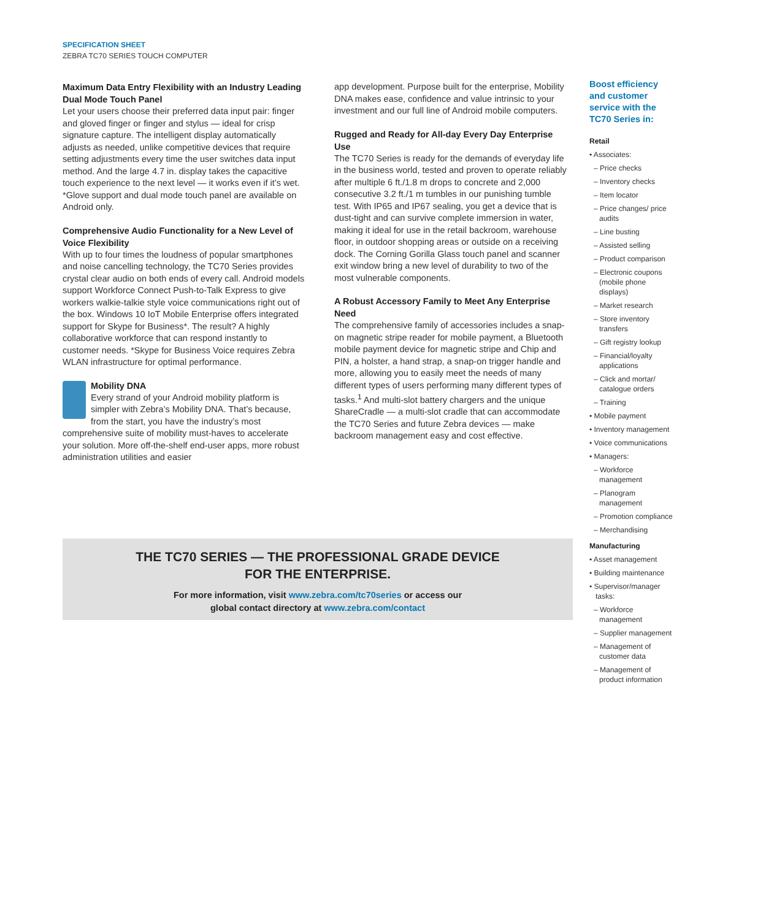SPECIFICATION SHEET
ZEBRA TC70 SERIES TOUCH COMPUTER
Maximum Data Entry Flexibility with an Industry Leading Dual Mode Touch Panel
Let your users choose their preferred data input pair: finger and gloved finger or finger and stylus — ideal for crisp signature capture. The intelligent display automatically adjusts as needed, unlike competitive devices that require setting adjustments every time the user switches data input method. And the large 4.7 in. display takes the capacitive touch experience to the next level — it works even if it’s wet. *Glove support and dual mode touch panel are available on Android only.
Comprehensive Audio Functionality for a New Level of Voice Flexibility
With up to four times the loudness of popular smartphones and noise cancelling technology, the TC70 Series provides crystal clear audio on both ends of every call. Android models support Workforce Connect Push-to-Talk Express to give workers walkie-talkie style voice communications right out of the box. Windows 10 IoT Mobile Enterprise offers integrated support for Skype for Business*. The result? A highly collaborative workforce that can respond instantly to customer needs. *Skype for Business Voice requires Zebra WLAN infrastructure for optimal performance.
Mobility DNA
Every strand of your Android mobility platform is simpler with Zebra’s Mobility DNA. That’s because, from the start, you have the industry’s most comprehensive suite of mobility must-haves to accelerate your solution. More off-the-shelf end-user apps, more robust administration utilities and easier
app development. Purpose built for the enterprise, Mobility DNA makes ease, confidence and value intrinsic to your investment and our full line of Android mobile computers.
Rugged and Ready for All-day Every Day Enterprise Use
The TC70 Series is ready for the demands of everyday life in the business world, tested and proven to operate reliably after multiple 6 ft./1.8 m drops to concrete and 2,000 consecutive 3.2 ft./1 m tumbles in our punishing tumble test. With IP65 and IP67 sealing, you get a device that is dust-tight and can survive complete immersion in water, making it ideal for use in the retail backroom, warehouse floor, in outdoor shopping areas or outside on a receiving dock. The Corning Gorilla Glass touch panel and scanner exit window bring a new level of durability to two of the most vulnerable components.
A Robust Accessory Family to Meet Any Enterprise Need
The comprehensive family of accessories includes a snap-on magnetic stripe reader for mobile payment, a Bluetooth mobile payment device for magnetic stripe and Chip and PIN, a holster, a hand strap, a snap-on trigger handle and more, allowing you to easily meet the needs of many different types of users performing many different types of tasks.<sup>1</sup> And multi-slot battery chargers and the unique ShareCradle — a multi-slot cradle that can accommodate the TC70 Series and future Zebra devices — make backroom management easy and cost effective.
Boost efficiency and customer service with the TC70 Series in:
Retail
• Associates:
– Price checks
– Inventory checks
– Item locator
– Price changes/ price audits
– Line busting
– Assisted selling
– Product comparison
– Electronic coupons (mobile phone displays)
– Market research
– Store inventory transfers
– Gift registry lookup
– Financial/loyalty applications
– Click and mortar/ catalogue orders
– Training
• Mobile payment
• Inventory management
• Voice communications
• Managers:
– Workforce management
– Planogram management
– Promotion compliance
– Merchandising
Manufacturing
• Asset management
• Building maintenance
• Supervisor/manager tasks:
– Workforce management
– Supplier management
– Management of customer data
– Management of product information
THE TC70 SERIES — THE PROFESSIONAL GRADE DEVICE
FOR THE ENTERPRISE.
For more information, visit www.zebra.com/tc70series or access our
global contact directory at www.zebra.com/contact